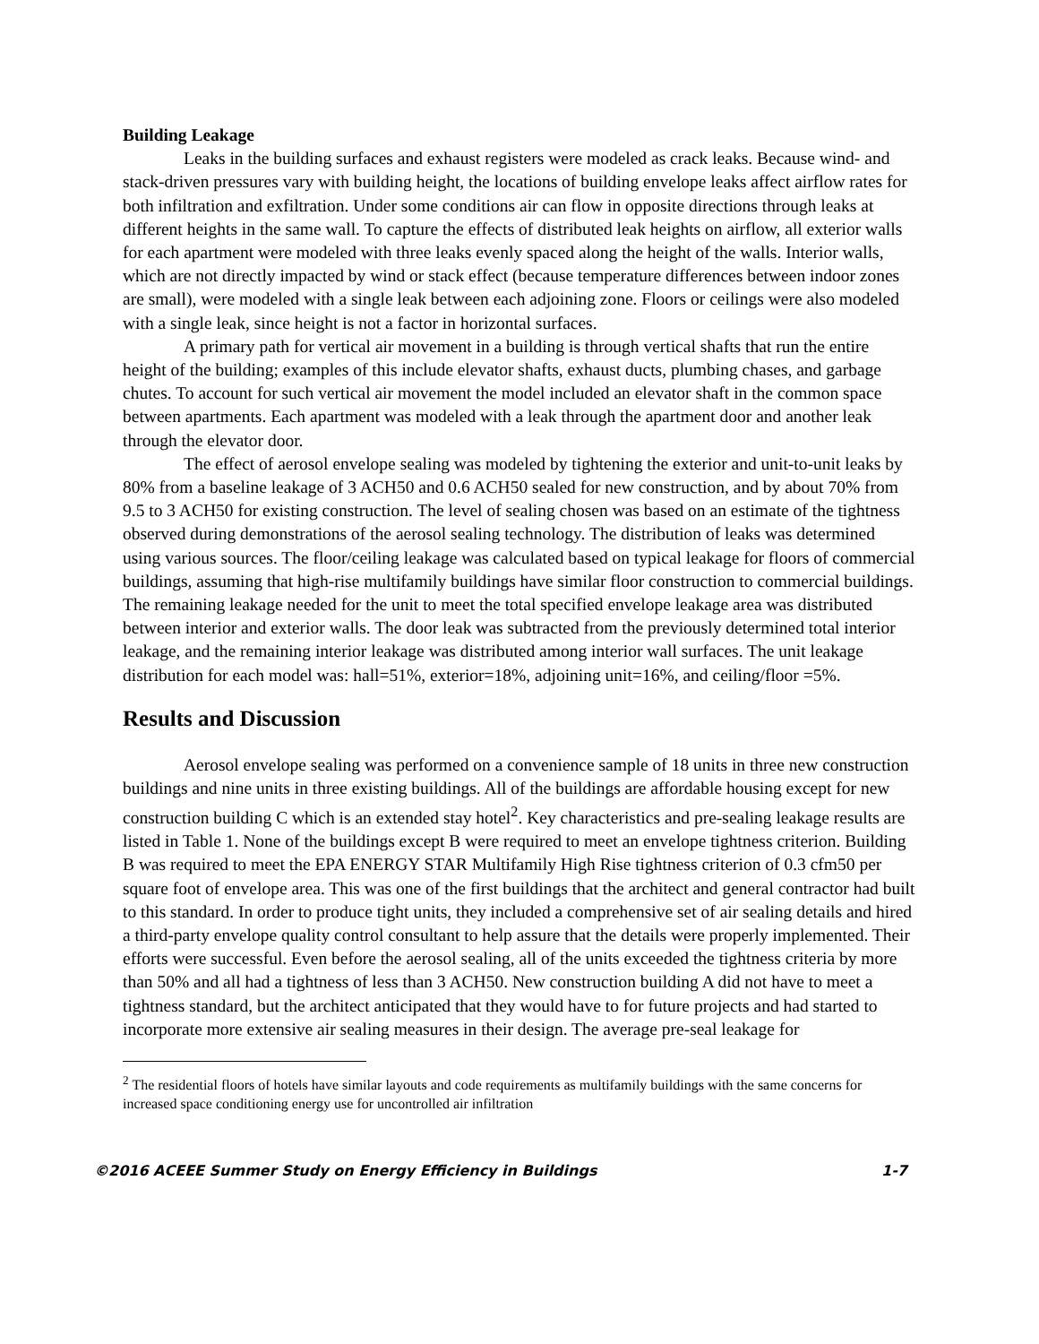Building Leakage
Leaks in the building surfaces and exhaust registers were modeled as crack leaks. Because wind- and stack-driven pressures vary with building height, the locations of building envelope leaks affect airflow rates for both infiltration and exfiltration. Under some conditions air can flow in opposite directions through leaks at different heights in the same wall. To capture the effects of distributed leak heights on airflow, all exterior walls for each apartment were modeled with three leaks evenly spaced along the height of the walls. Interior walls, which are not directly impacted by wind or stack effect (because temperature differences between indoor zones are small), were modeled with a single leak between each adjoining zone. Floors or ceilings were also modeled with a single leak, since height is not a factor in horizontal surfaces.
A primary path for vertical air movement in a building is through vertical shafts that run the entire height of the building; examples of this include elevator shafts, exhaust ducts, plumbing chases, and garbage chutes. To account for such vertical air movement the model included an elevator shaft in the common space between apartments. Each apartment was modeled with a leak through the apartment door and another leak through the elevator door.
The effect of aerosol envelope sealing was modeled by tightening the exterior and unit-to-unit leaks by 80% from a baseline leakage of 3 ACH50 and 0.6 ACH50 sealed for new construction, and by about 70% from 9.5 to 3 ACH50 for existing construction. The level of sealing chosen was based on an estimate of the tightness observed during demonstrations of the aerosol sealing technology. The distribution of leaks was determined using various sources. The floor/ceiling leakage was calculated based on typical leakage for floors of commercial buildings, assuming that high-rise multifamily buildings have similar floor construction to commercial buildings. The remaining leakage needed for the unit to meet the total specified envelope leakage area was distributed between interior and exterior walls. The door leak was subtracted from the previously determined total interior leakage, and the remaining interior leakage was distributed among interior wall surfaces. The unit leakage distribution for each model was: hall=51%, exterior=18%, adjoining unit=16%, and ceiling/floor =5%.
Results and Discussion
Aerosol envelope sealing was performed on a convenience sample of 18 units in three new construction buildings and nine units in three existing buildings. All of the buildings are affordable housing except for new construction building C which is an extended stay hotel<sup>2</sup>. Key characteristics and pre-sealing leakage results are listed in Table 1. None of the buildings except B were required to meet an envelope tightness criterion. Building B was required to meet the EPA ENERGY STAR Multifamily High Rise tightness criterion of 0.3 cfm50 per square foot of envelope area. This was one of the first buildings that the architect and general contractor had built to this standard. In order to produce tight units, they included a comprehensive set of air sealing details and hired a third-party envelope quality control consultant to help assure that the details were properly implemented. Their efforts were successful. Even before the aerosol sealing, all of the units exceeded the tightness criteria by more than 50% and all had a tightness of less than 3 ACH50. New construction building A did not have to meet a tightness standard, but the architect anticipated that they would have to for future projects and had started to incorporate more extensive air sealing measures in their design. The average pre-seal leakage for
<sup>2</sup> The residential floors of hotels have similar layouts and code requirements as multifamily buildings with the same concerns for increased space conditioning energy use for uncontrolled air infiltration
©2016 ACEEE Summer Study on Energy Efficiency in Buildings 1-7